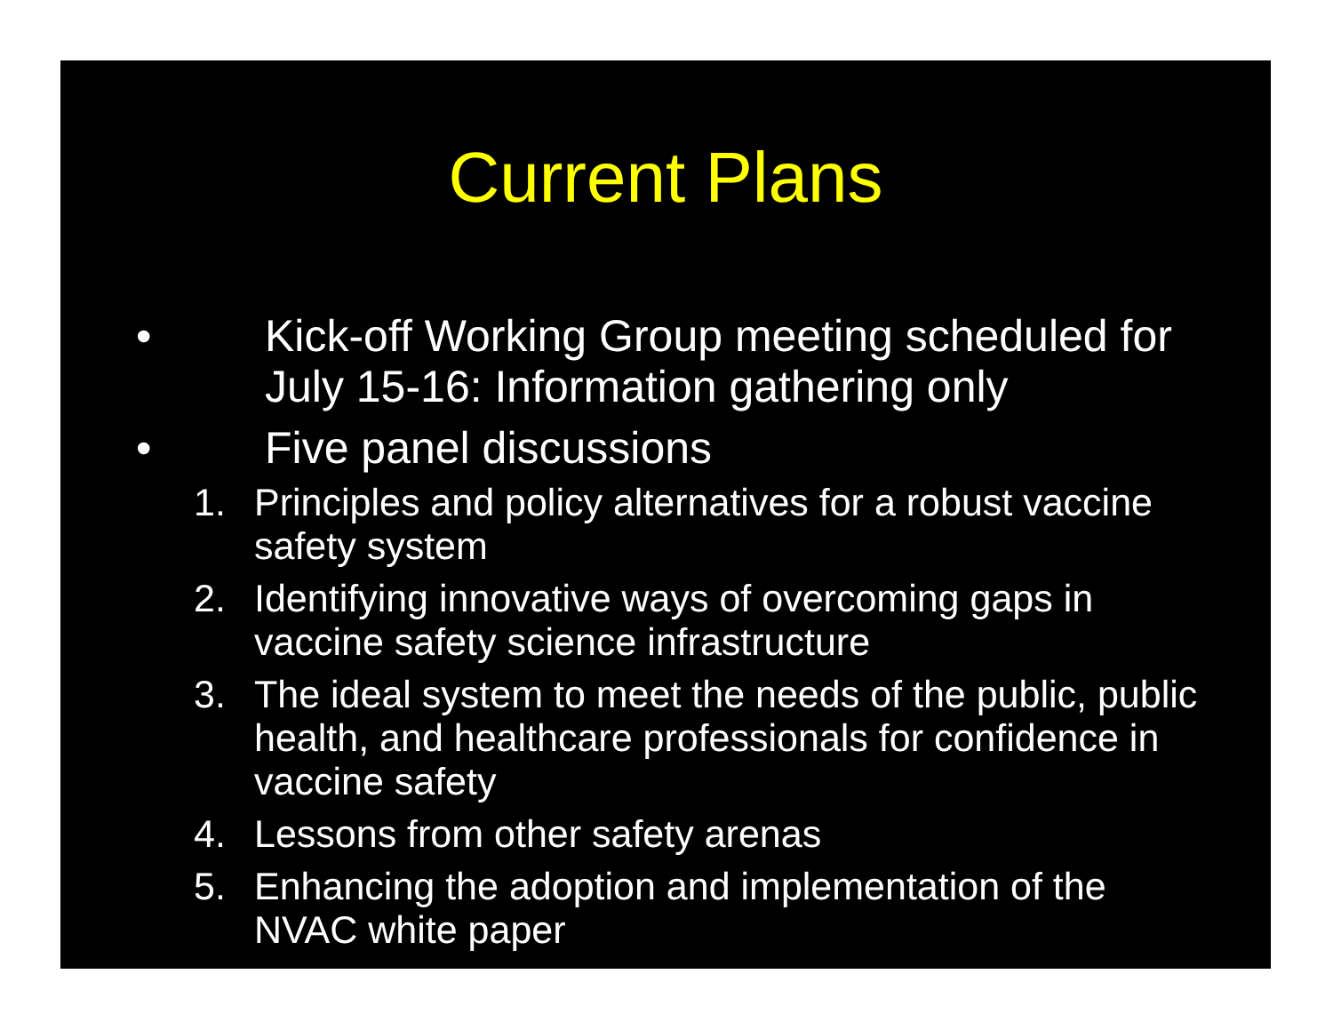Current Plans
• Kick-off Working Group meeting scheduled for July 15-16: Information gathering only
• Five panel discussions
1. Principles and policy alternatives for a robust vaccine safety system
2. Identifying innovative ways of overcoming gaps in vaccine safety science infrastructure
3. The ideal system to meet the needs of the public, public health, and healthcare professionals for confidence in vaccine safety
4. Lessons from other safety arenas
5. Enhancing the adoption and implementation of the NVAC white paper